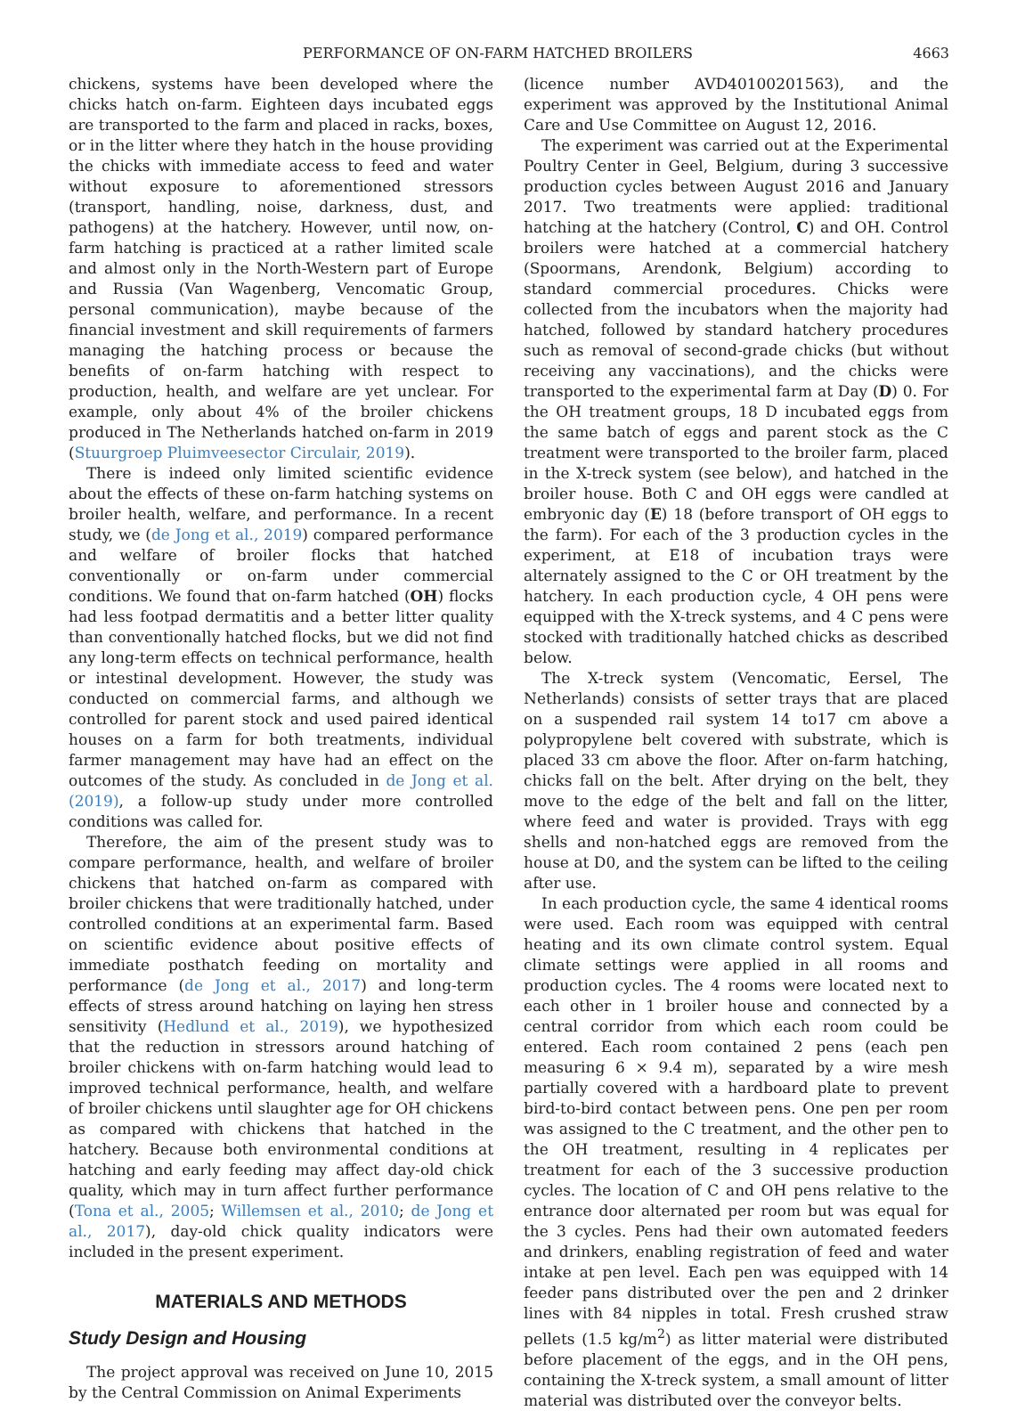PERFORMANCE OF ON-FARM HATCHED BROILERS 4663
chickens, systems have been developed where the chicks hatch on-farm. Eighteen days incubated eggs are transported to the farm and placed in racks, boxes, or in the litter where they hatch in the house providing the chicks with immediate access to feed and water without exposure to aforementioned stressors (transport, handling, noise, darkness, dust, and pathogens) at the hatchery. However, until now, on-farm hatching is practiced at a rather limited scale and almost only in the North-Western part of Europe and Russia (Van Wagenberg, Vencomatic Group, personal communication), maybe because of the financial investment and skill requirements of farmers managing the hatching process or because the benefits of on-farm hatching with respect to production, health, and welfare are yet unclear. For example, only about 4% of the broiler chickens produced in The Netherlands hatched on-farm in 2019 (Stuurgroep Pluimveesector Circulair, 2019).
There is indeed only limited scientific evidence about the effects of these on-farm hatching systems on broiler health, welfare, and performance. In a recent study, we (de Jong et al., 2019) compared performance and welfare of broiler flocks that hatched conventionally or on-farm under commercial conditions. We found that on-farm hatched (OH) flocks had less footpad dermatitis and a better litter quality than conventionally hatched flocks, but we did not find any long-term effects on technical performance, health or intestinal development. However, the study was conducted on commercial farms, and although we controlled for parent stock and used paired identical houses on a farm for both treatments, individual farmer management may have had an effect on the outcomes of the study. As concluded in de Jong et al. (2019), a follow-up study under more controlled conditions was called for.
Therefore, the aim of the present study was to compare performance, health, and welfare of broiler chickens that hatched on-farm as compared with broiler chickens that were traditionally hatched, under controlled conditions at an experimental farm. Based on scientific evidence about positive effects of immediate posthatch feeding on mortality and performance (de Jong et al., 2017) and long-term effects of stress around hatching on laying hen stress sensitivity (Hedlund et al., 2019), we hypothesized that the reduction in stressors around hatching of broiler chickens with on-farm hatching would lead to improved technical performance, health, and welfare of broiler chickens until slaughter age for OH chickens as compared with chickens that hatched in the hatchery. Because both environmental conditions at hatching and early feeding may affect day-old chick quality, which may in turn affect further performance (Tona et al., 2005; Willemsen et al., 2010; de Jong et al., 2017), day-old chick quality indicators were included in the present experiment.
MATERIALS AND METHODS
Study Design and Housing
The project approval was received on June 10, 2015 by the Central Commission on Animal Experiments
(licence number AVD40100201563), and the experiment was approved by the Institutional Animal Care and Use Committee on August 12, 2016.
The experiment was carried out at the Experimental Poultry Center in Geel, Belgium, during 3 successive production cycles between August 2016 and January 2017. Two treatments were applied: traditional hatching at the hatchery (Control, C) and OH. Control broilers were hatched at a commercial hatchery (Spoormans, Arendonk, Belgium) according to standard commercial procedures. Chicks were collected from the incubators when the majority had hatched, followed by standard hatchery procedures such as removal of second-grade chicks (but without receiving any vaccinations), and the chicks were transported to the experimental farm at Day (D) 0. For the OH treatment groups, 18 D incubated eggs from the same batch of eggs and parent stock as the C treatment were transported to the broiler farm, placed in the X-treck system (see below), and hatched in the broiler house. Both C and OH eggs were candled at embryonic day (E) 18 (before transport of OH eggs to the farm). For each of the 3 production cycles in the experiment, at E18 of incubation trays were alternately assigned to the C or OH treatment by the hatchery. In each production cycle, 4 OH pens were equipped with the X-treck systems, and 4 C pens were stocked with traditionally hatched chicks as described below.
The X-treck system (Vencomatic, Eersel, The Netherlands) consists of setter trays that are placed on a suspended rail system 14 to17 cm above a polypropylene belt covered with substrate, which is placed 33 cm above the floor. After on-farm hatching, chicks fall on the belt. After drying on the belt, they move to the edge of the belt and fall on the litter, where feed and water is provided. Trays with egg shells and non-hatched eggs are removed from the house at D0, and the system can be lifted to the ceiling after use.
In each production cycle, the same 4 identical rooms were used. Each room was equipped with central heating and its own climate control system. Equal climate settings were applied in all rooms and production cycles. The 4 rooms were located next to each other in 1 broiler house and connected by a central corridor from which each room could be entered. Each room contained 2 pens (each pen measuring 6 × 9.4 m), separated by a wire mesh partially covered with a hardboard plate to prevent bird-to-bird contact between pens. One pen per room was assigned to the C treatment, and the other pen to the OH treatment, resulting in 4 replicates per treatment for each of the 3 successive production cycles. The location of C and OH pens relative to the entrance door alternated per room but was equal for the 3 cycles. Pens had their own automated feeders and drinkers, enabling registration of feed and water intake at pen level. Each pen was equipped with 14 feeder pans distributed over the pen and 2 drinker lines with 84 nipples in total. Fresh crushed straw pellets (1.5 kg/m<sup>2</sup>) as litter material were distributed before placement of the eggs, and in the OH pens, containing the X-treck system, a small amount of litter material was distributed over the conveyor belts.